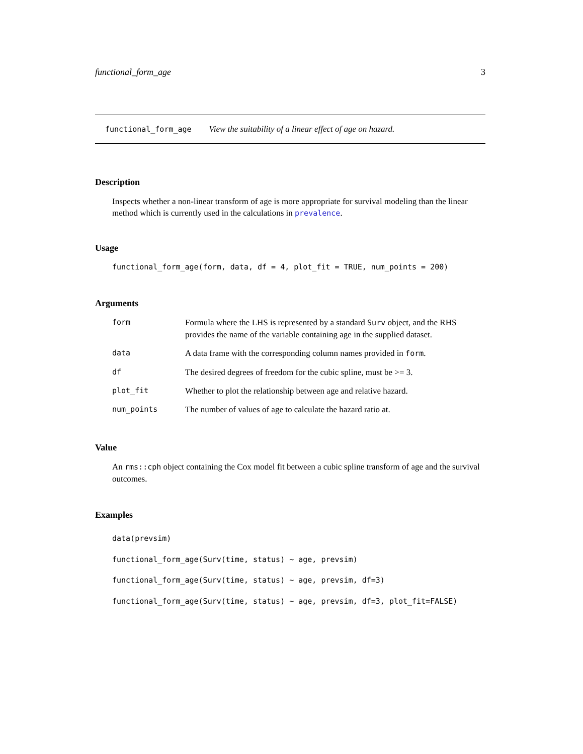functional_form_age 3
functional_form_age View the suitability of a linear effect of age on hazard.
Description
Inspects whether a non-linear transform of age is more appropriate for survival modeling than the linear method which is currently used in the calculations in prevalence.
Usage
functional_form_age(form, data, df = 4, plot_fit = TRUE, num_points = 200)
Arguments
| form | Formula where the LHS is represented by a standard Surv object, and the RHS provides the name of the variable containing age in the supplied dataset. |
| data | A data frame with the corresponding column names provided in form . |
| df | The desired degrees of freedom for the cubic spline, must be >= 3. |
| plot_fit | Whether to plot the relationship between age and relative hazard. |
| num_points | The number of values of age to calculate the hazard ratio at. |
Value
An rms::cph object containing the Cox model fit between a cubic spline transform of age and the survival outcomes.
Examples
data(prevsim)
functional_form_age(Surv(time, status) ~ age, prevsim)
functional_form_age(Surv(time, status) ~ age, prevsim, df=3)
functional_form_age(Surv(time, status) ~ age, prevsim, df=3, plot_fit=FALSE)